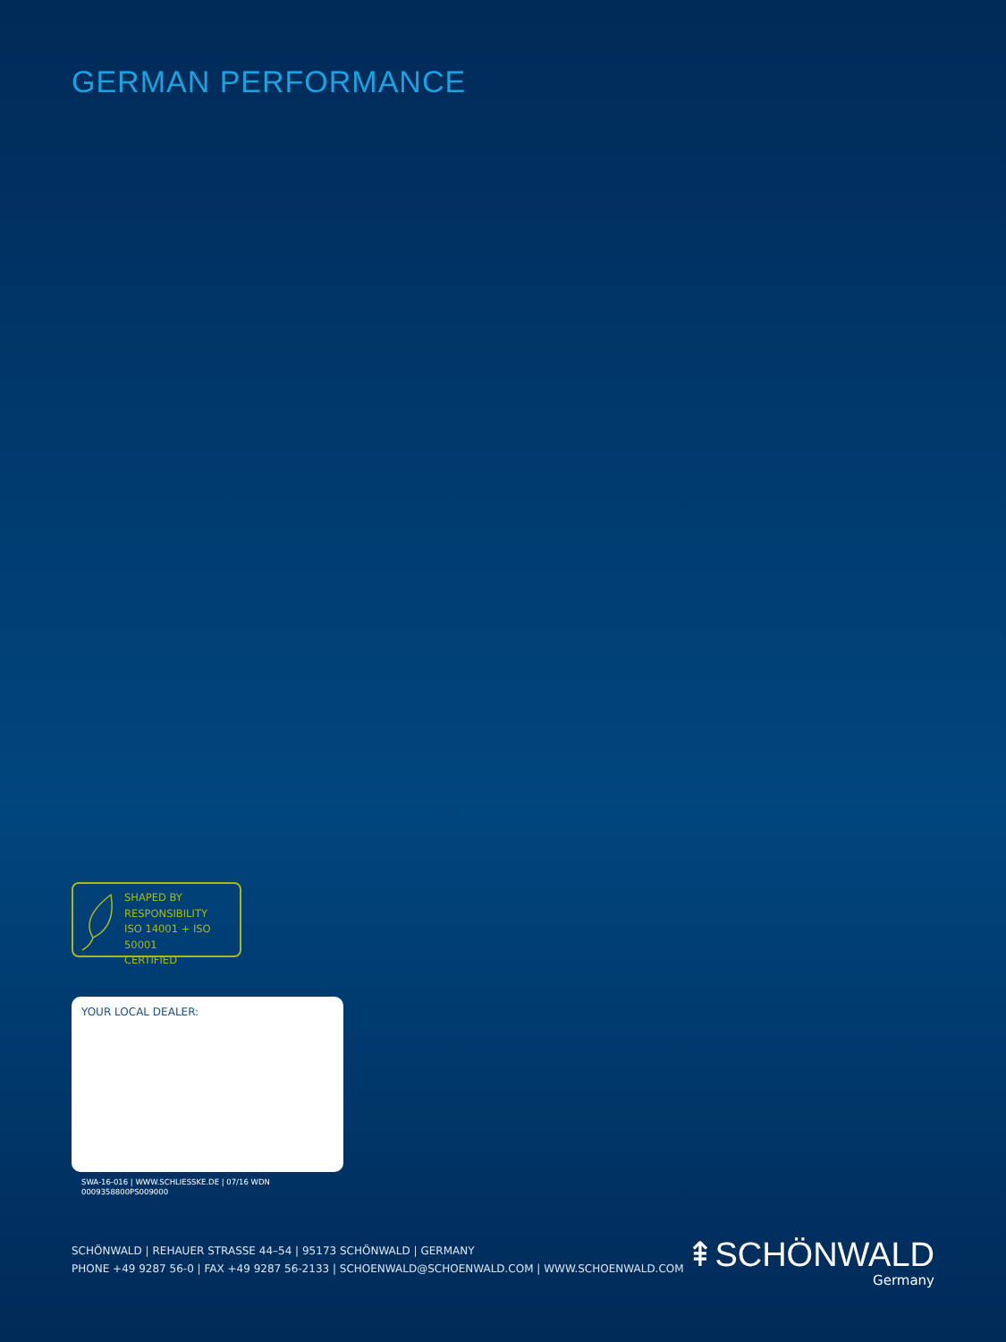GERMAN PERFORMANCE
SHAPED BY
RESPONSIBILITY
ISO 14001 + ISO 50001
CERTIFIED
YOUR LOCAL DEALER:
SWA-16-016 | WWW.SCHLIESSKE.DE | 07/16 WDN
0009358800PS009000
SCHÖNWALD | REHAUER STRASSE 44–54 | 95173 SCHÖNWALD | GERMANY
PHONE +49 9287 56-0 | FAX +49 9287 56-2133 | SCHOENWALD@SCHOENWALD.COM | WWW.SCHOENWALD.COM
⇞SCHÖNWALD
Germany